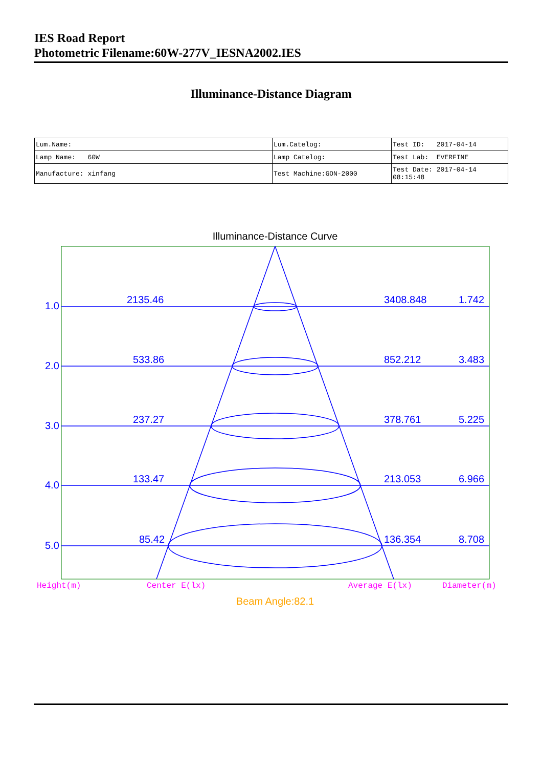IES Road Report
Photometric Filename:60W-277V_IESNA2002.IES
Illuminance-Distance Diagram
| Lum.Name: | Lum.Catelog: | Test ID: 2017-04-14 |
| Lamp Name: 60W | Lamp Catelog: | Test Lab: EVERFINE |
| Manufacture: xinfang | Test Machine:GON-2000 | Test Date: 2017-04-14 08:15:48 |
Illuminance-Distance Curve
1.0
2135.46
3408.848
1.742
2.0
533.86
852.212
3.483
3.0
237.27
378.761
5.225
4.0
133.47
213.053
6.966
5.0
85.42
136.354
8.708
Height(m)
Center E(lx)
Average E(lx)
Diameter(m)
Beam Angle:82.1